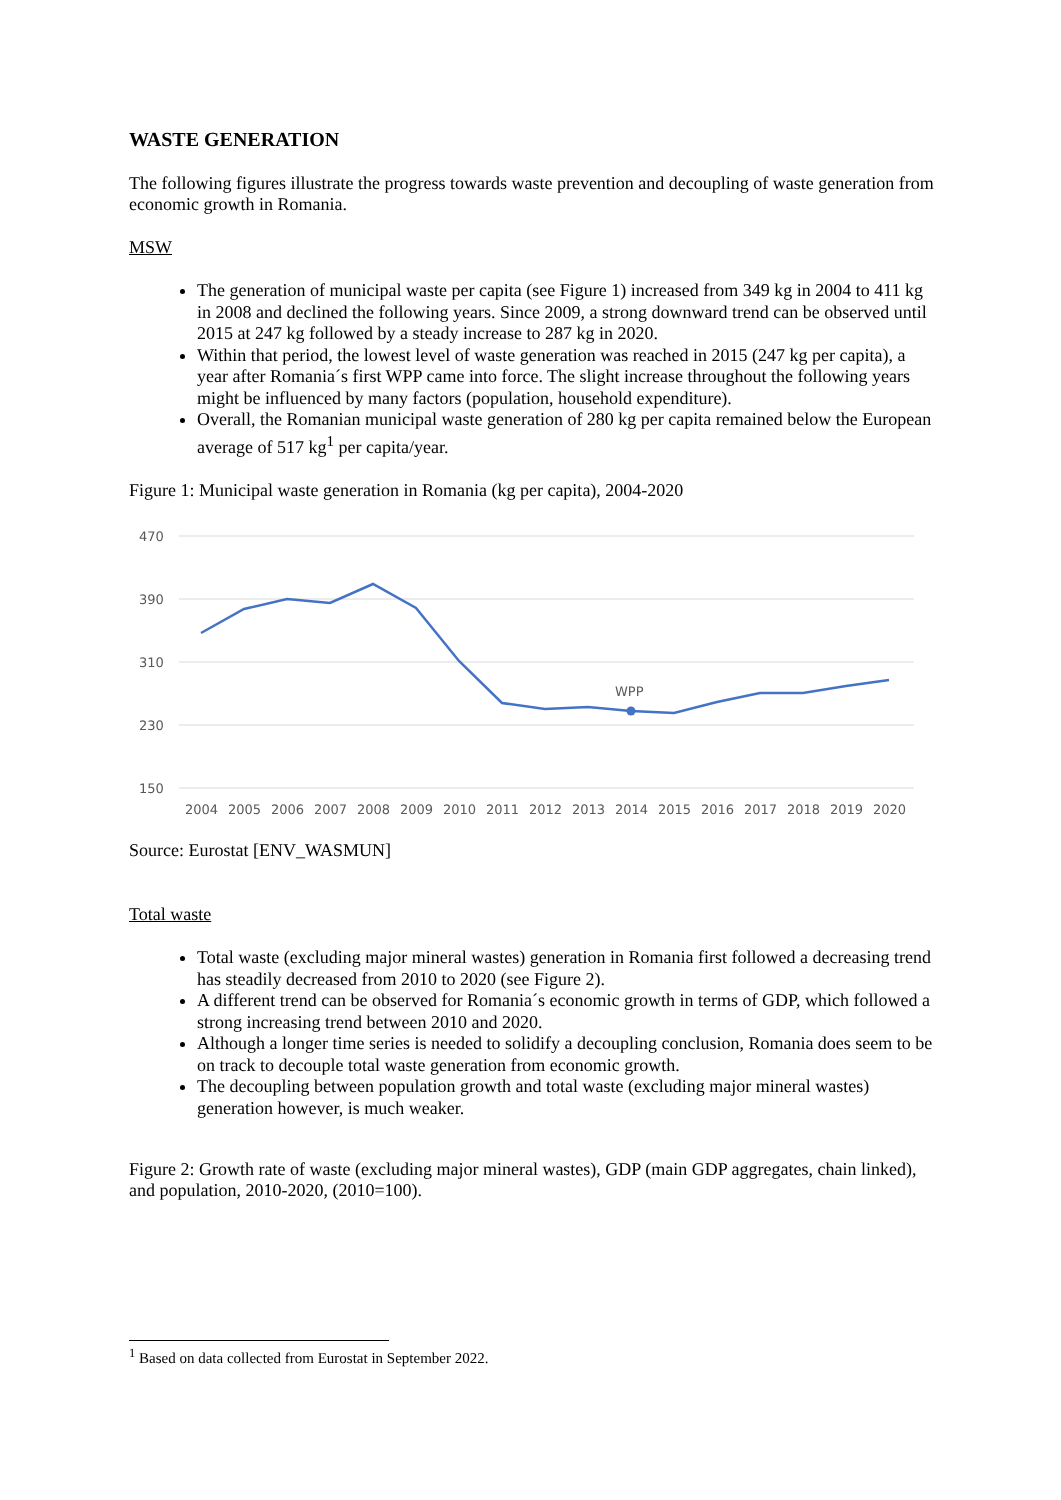WASTE GENERATION
The following figures illustrate the progress towards waste prevention and decoupling of waste generation from economic growth in Romania.
MSW
The generation of municipal waste per capita (see Figure 1) increased from 349 kg in 2004 to 411 kg in 2008 and declined the following years. Since 2009, a strong downward trend can be observed until 2015 at 247 kg followed by a steady increase to 287 kg in 2020.
Within that period, the lowest level of waste generation was reached in 2015 (247 kg per capita), a year after Romania´s first WPP came into force. The slight increase throughout the following years might be influenced by many factors (population, household expenditure).
Overall, the Romanian municipal waste generation of 280 kg per capita remained below the European average of 517 kg<sup>1</sup> per capita/year.
Figure 1: Municipal waste generation in Romania (kg per capita), 2004-2020
470
390
310
230
150
WPP
2004
2005
2006
2007
2008
2009
2010
2011
2012
2013
2014
2015
2016
2017
2018
2019
2020
Source: Eurostat [ENV_WASMUN]
Total waste
Total waste (excluding major mineral wastes) generation in Romania first followed a decreasing trend has steadily decreased from 2010 to 2020 (see Figure 2).
A different trend can be observed for Romania´s economic growth in terms of GDP, which followed a strong increasing trend between 2010 and 2020.
Although a longer time series is needed to solidify a decoupling conclusion, Romania does seem to be on track to decouple total waste generation from economic growth.
The decoupling between population growth and total waste (excluding major mineral wastes) generation however, is much weaker.
Figure 2: Growth rate of waste (excluding major mineral wastes), GDP (main GDP aggregates, chain linked), and population, 2010-2020, (2010=100).
<sup>1</sup> Based on data collected from Eurostat in September 2022.